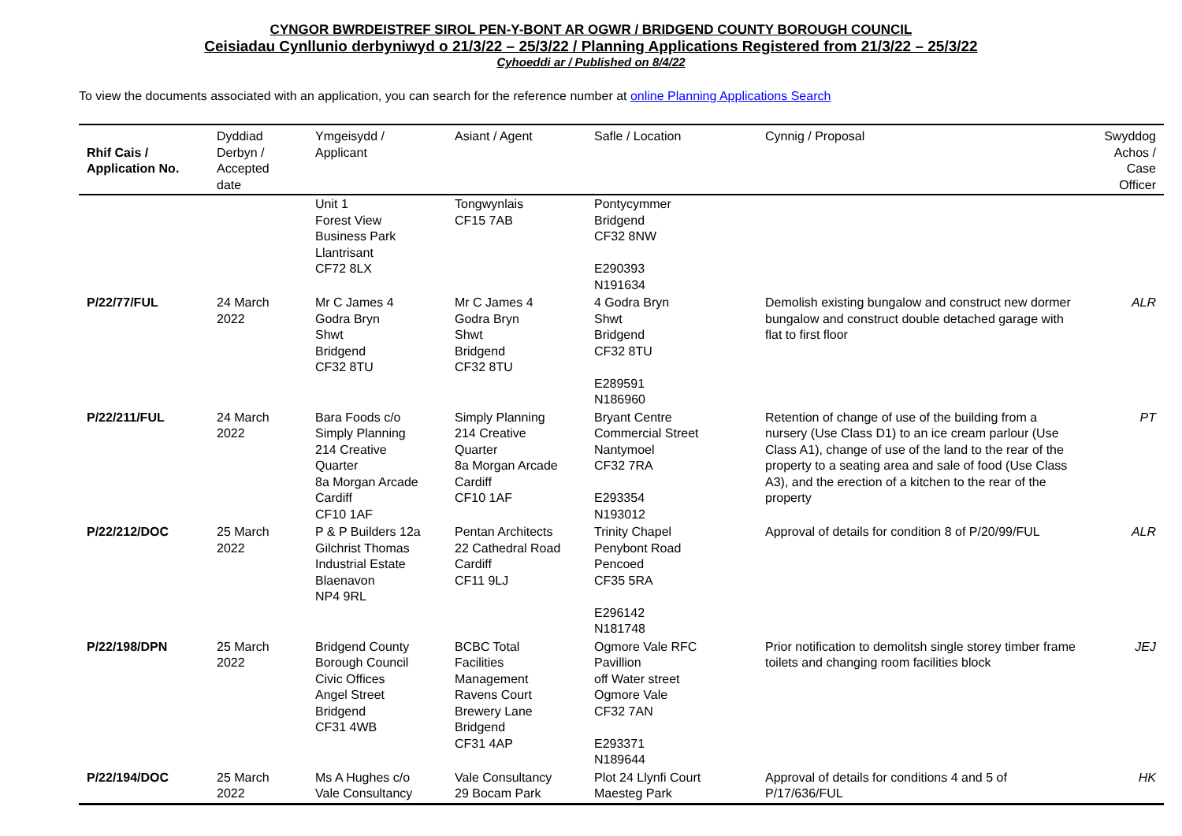CYNGOR BWRDEISTREF SIROL PEN-Y-BONT AR OGWR / BRIDGEND COUNTY BOROUGH COUNCIL
Ceisiadau Cynllunio derbyniwyd o 21/3/22 – 25/3/22 / Planning Applications Registered from 21/3/22 – 25/3/22
Cyhoeddi ar / Published on 8/4/22
To view the documents associated with an application, you can search for the reference number at online Planning Applications Search
| Rhif Cais / Application No. | Dyddiad Derbyn / Accepted date | Ymgeisydd / Applicant | Asiant / Agent | Safle / Location | Cynnig / Proposal | Swyddog Achos / Case Officer |
| --- | --- | --- | --- | --- | --- | --- |
| | | Unit 1 Forest View Business Park Llantrisant CF72 8LX | Tongwynlais CF15 7AB | Pontycymmer Bridgend CF32 8NW E290393 N191634 | | |
| P/22/77/FUL | 24 March 2022 | Mr C James 4 Godra Bryn Shwt Bridgend CF32 8TU | Mr C James 4 Godra Bryn Shwt Bridgend CF32 8TU | 4 Godra Bryn Shwt Bridgend CF32 8TU E289591 N186960 | Demolish existing bungalow and construct new dormer bungalow and construct double detached garage with flat to first floor | ALR |
| P/22/211/FUL | 24 March 2022 | Bara Foods c/o Simply Planning 214 Creative Quarter 8a Morgan Arcade Cardiff CF10 1AF | Simply Planning 214 Creative Quarter 8a Morgan Arcade Cardiff CF10 1AF | Bryant Centre Commercial Street Nantymoel CF32 7RA E293354 N193012 | Retention of change of use of the building from a nursery (Use Class D1) to an ice cream parlour (Use Class A1), change of use of the land to the rear of the property to a seating area and sale of food (Use Class A3), and the erection of a kitchen to the rear of the property | PT |
| P/22/212/DOC | 25 March 2022 | P & P Builders 12a Gilchrist Thomas Industrial Estate Blaenavon NP4 9RL | Pentan Architects 22 Cathedral Road Cardiff CF11 9LJ | Trinity Chapel Penybont Road Pencoed CF35 5RA E296142 N181748 | Approval of details for condition 8 of P/20/99/FUL | ALR |
| P/22/198/DPN | 25 March 2022 | Bridgend County Borough Council Civic Offices Angel Street Bridgend CF31 4WB | BCBC Total Facilities Management Ravens Court Brewery Lane Bridgend CF31 4AP | Ogmore Vale RFC Pavillion off Water street Ogmore Vale CF32 7AN E293371 N189644 | Prior notification to demolitsh single storey timber frame toilets and changing room facilities block | JEJ |
| P/22/194/DOC | 25 March 2022 | Ms A Hughes c/o Vale Consultancy | Vale Consultancy 29 Bocam Park | Plot 24 Llynfi Court Maesteg Park | Approval of details for conditions 4 and 5 of P/17/636/FUL | HK |